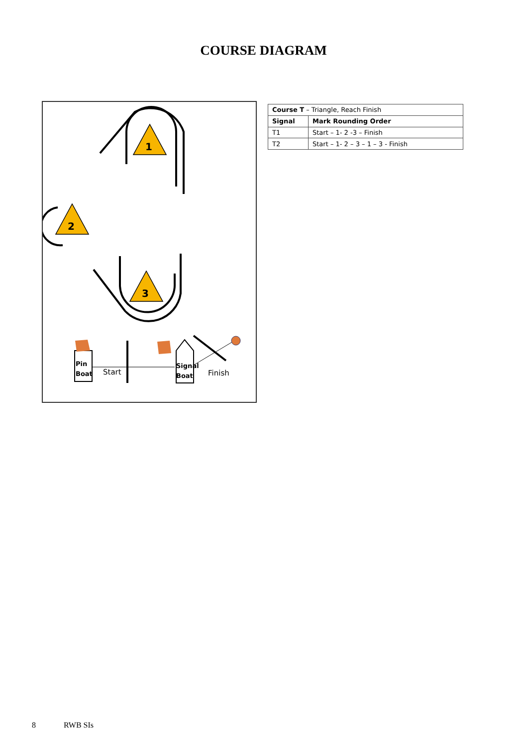COURSE DIAGRAM
1
2
3
Pin
Boat
Start
Signal
Boat
Finish
| Course T – Triangle, Reach Finish | |
| Signal | Mark Rounding Order |
| T1 | Start – 1- 2 -3 – Finish |
| T2 | Start – 1- 2 – 3 – 1 – 3 - Finish |
8 RWB SIs